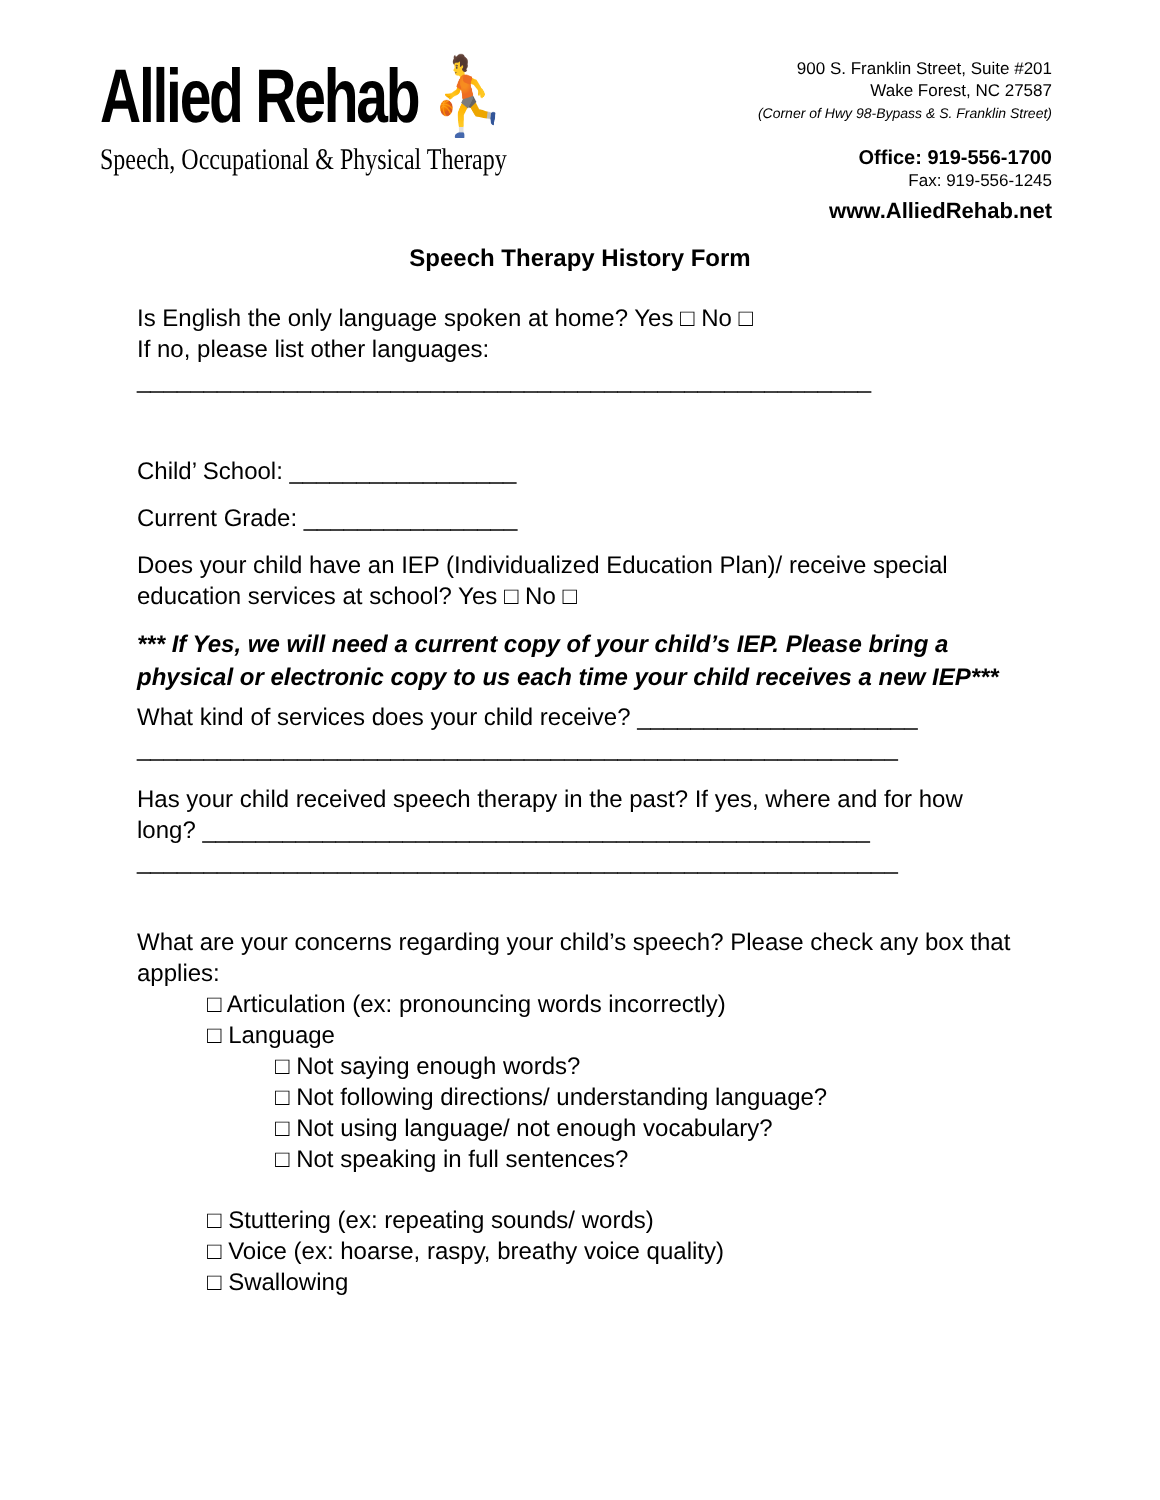Allied Rehab ⛹
Speech, Occupational & Physical Therapy
900 S. Franklin Street, Suite #201
Wake Forest, NC 27587
(Corner of Hwy 98-Bypass & S. Franklin Street)
Office: 919-556-1700
Fax: 919-556-1245
www.AlliedRehab.net
Speech Therapy History Form
Is English the only language spoken at home? Yes □ No □
If no, please list other languages:
_______________________________________________________
Child’ School: _________________
Current Grade: ________________
Does your child have an IEP (Individualized Education Plan)/ receive special education services at school? Yes □ No □
*** If Yes, we will need a current copy of your child’s IEP. Please bring a physical or electronic copy to us each time your child receives a new IEP***
What kind of services does your child receive? _____________________
_________________________________________________________
Has your child received speech therapy in the past? If yes, where and for how long? __________________________________________________
_________________________________________________________
What are your concerns regarding your child’s speech? Please check any box that applies:
□ Articulation (ex: pronouncing words incorrectly)
□ Language
□ Not saying enough words?
□ Not following directions/ understanding language?
□ Not using language/ not enough vocabulary?
□ Not speaking in full sentences?
□ Stuttering (ex: repeating sounds/ words)
□ Voice (ex: hoarse, raspy, breathy voice quality)
□ Swallowing